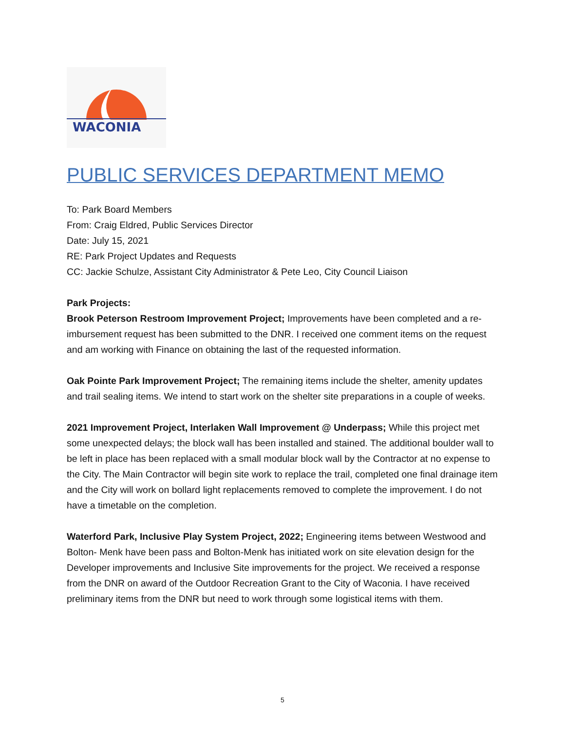WACONIA
PUBLIC SERVICES DEPARTMENT MEMO
To: Park Board Members
From: Craig Eldred, Public Services Director
Date: July 15, 2021
RE: Park Project Updates and Requests
CC: Jackie Schulze, Assistant City Administrator & Pete Leo, City Council Liaison
Park Projects:
Brook Peterson Restroom Improvement Project; Improvements have been completed and a re-imbursement request has been submitted to the DNR. I received one comment items on the request and am working with Finance on obtaining the last of the requested information.
Oak Pointe Park Improvement Project; The remaining items include the shelter, amenity updates and trail sealing items. We intend to start work on the shelter site preparations in a couple of weeks.
2021 Improvement Project, Interlaken Wall Improvement @ Underpass; While this project met some unexpected delays; the block wall has been installed and stained. The additional boulder wall to be left in place has been replaced with a small modular block wall by the Contractor at no expense to the City. The Main Contractor will begin site work to replace the trail, completed one final drainage item and the City will work on bollard light replacements removed to complete the improvement. I do not have a timetable on the completion.
Waterford Park, Inclusive Play System Project, 2022; Engineering items between Westwood and Bolton- Menk have been pass and Bolton-Menk has initiated work on site elevation design for the Developer improvements and Inclusive Site improvements for the project. We received a response from the DNR on award of the Outdoor Recreation Grant to the City of Waconia. I have received preliminary items from the DNR but need to work through some logistical items with them.
5